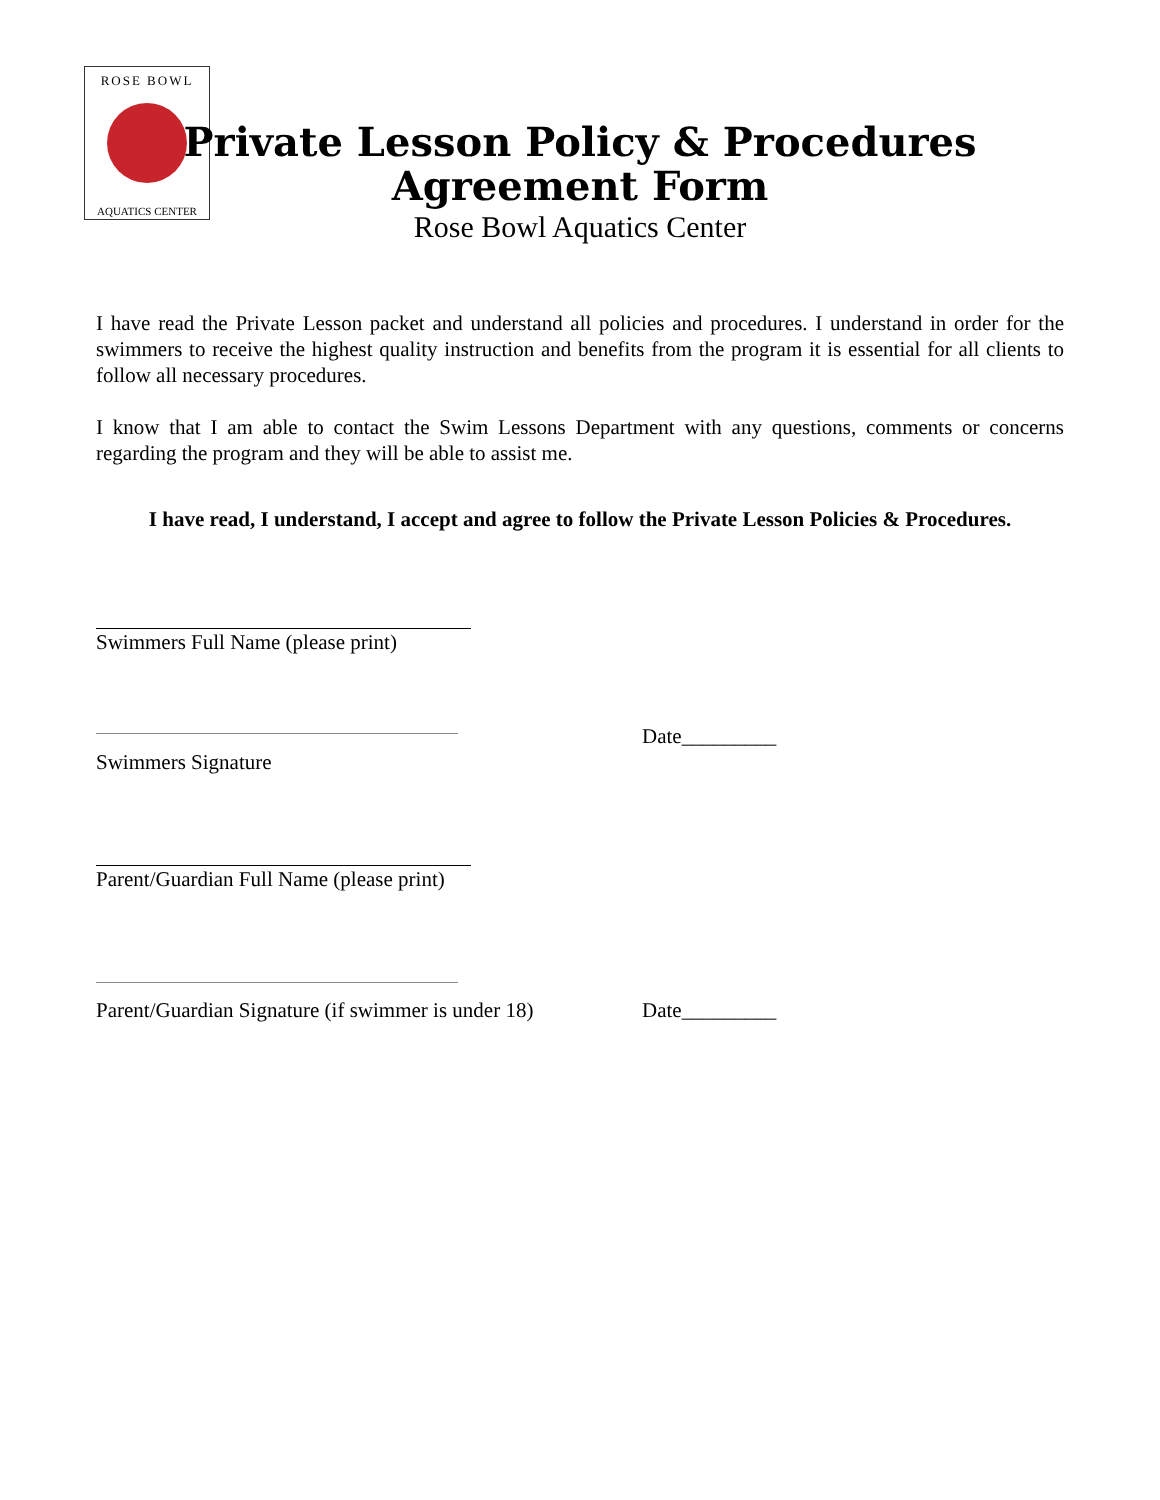ROSE BOWL
AQUATICS CENTER
Private Lesson Policy & Procedures
Agreement Form
Rose Bowl Aquatics Center
I have read the Private Lesson packet and understand all policies and procedures. I understand in order for the swimmers to receive the highest quality instruction and benefits from the program it is essential for all clients to follow all necessary procedures.
I know that I am able to contact the Swim Lessons Department with any questions, comments or concerns regarding the program and they will be able to assist me.
I have read, I understand, I accept and agree to follow the Private Lesson Policies & Procedures.
Swimmers Full Name (please print)
Date_________
Swimmers Signature
Parent/Guardian Full Name (please print)
Parent/Guardian Signature (if swimmer is under 18)
Date_________